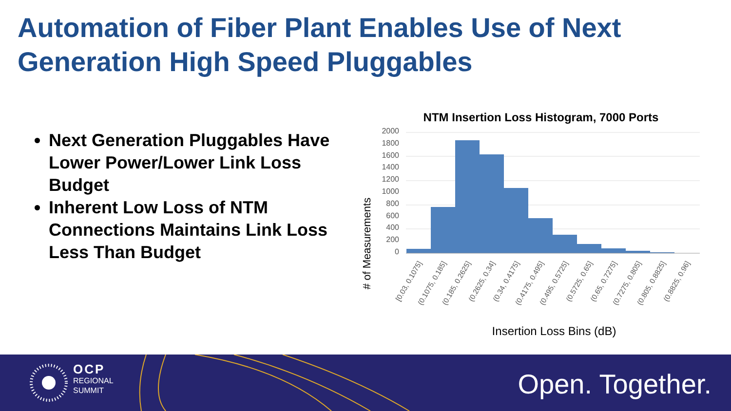Automation of Fiber Plant Enables Use of Next Generation High Speed Pluggables
Next Generation Pluggables Have Lower Power/Lower Link Loss Budget
Inherent Low Loss of NTM Connections Maintains Link Loss Less Than Budget
NTM Insertion Loss Histogram, 7000 Ports
# of Measurements
2000
1800
1600
1400
1200
1000
800
600
400
200
0
[0.03, 0.1075]
(0.1075, 0.185]
(0.185, 0.2625]
(0.2625, 0.34]
(0.34, 0.4175]
(0.4175, 0.495]
(0.495, 0.5725]
(0.5725, 0.65]
(0.65, 0.7275]
(0.7275, 0.805]
(0.805, 0.8825]
(0.8825, 0.96]
Insertion Loss Bins (dB)
OCP
REGIONAL
SUMMIT
Open. Together.